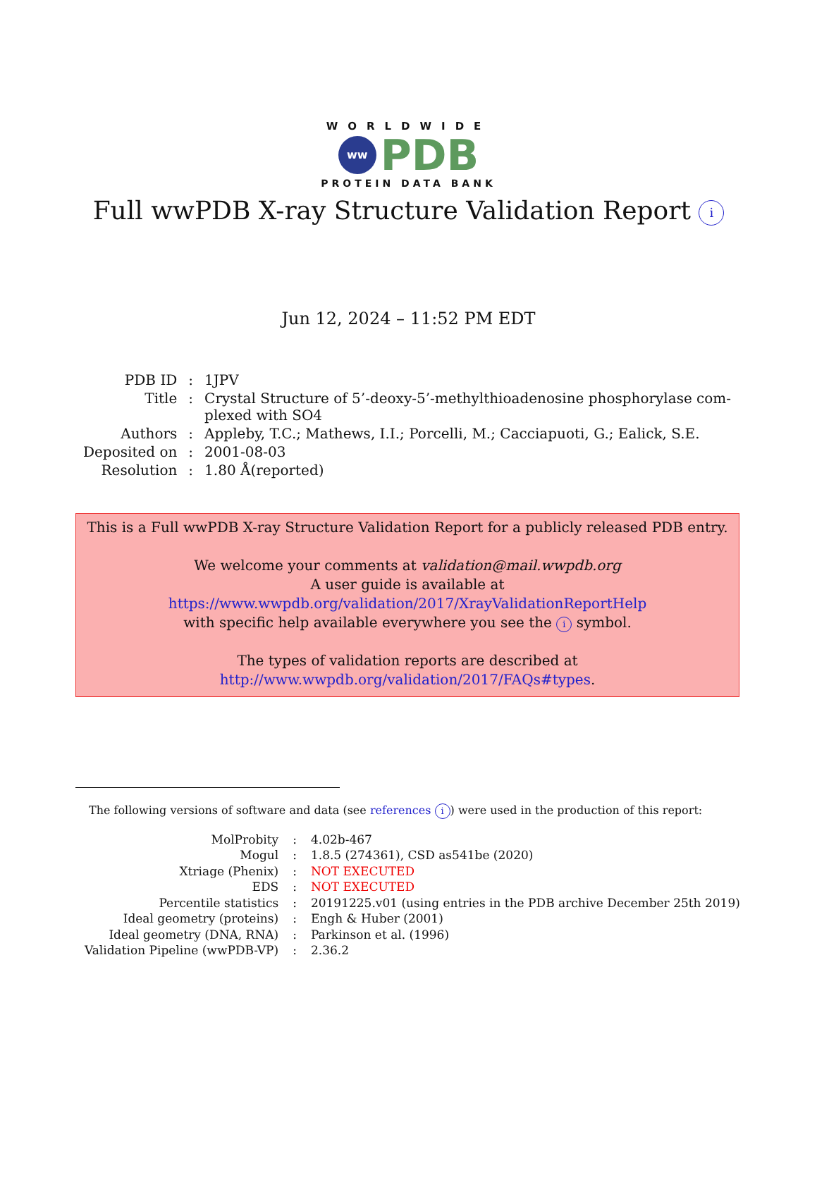WORLDWIDE
ww
PDB
PROTEIN DATA BANK
Full wwPDB X-ray Structure Validation Report i
Jun 12, 2024 – 11:52 PM EDT
| PDB ID | : | 1JPV |
| Title | : | Crystal Structure of 5’-deoxy-5’-methylthioadenosine phosphorylase com- plexed with SO4 |
| Authors | : | Appleby, T.C.; Mathews, I.I.; Porcelli, M.; Cacciapuoti, G.; Ealick, S.E. |
| Deposited on | : | 2001-08-03 |
| Resolution | : | 1.80 Å(reported) |
This is a Full wwPDB X-ray Structure Validation Report for a publicly released PDB entry.
We welcome your comments at validation@mail.wwpdb.org
A user guide is available at
https://www.wwpdb.org/validation/2017/XrayValidationReportHelp
with specific help available everywhere you see the i symbol.
The types of validation reports are described at
http://www.wwpdb.org/validation/2017/FAQs#types.
The following versions of software and data (see references i) were used in the production of this report:
| MolProbity | : | 4.02b-467 |
| Mogul | : | 1.8.5 (274361), CSD as541be (2020) |
| Xtriage (Phenix) | : | NOT EXECUTED |
| EDS | : | NOT EXECUTED |
| Percentile statistics | : | 20191225.v01 (using entries in the PDB archive December 25th 2019) |
| Ideal geometry (proteins) | : | Engh & Huber (2001) |
| Ideal geometry (DNA, RNA) | : | Parkinson et al. (1996) |
| Validation Pipeline (wwPDB-VP) | : | 2.36.2 |